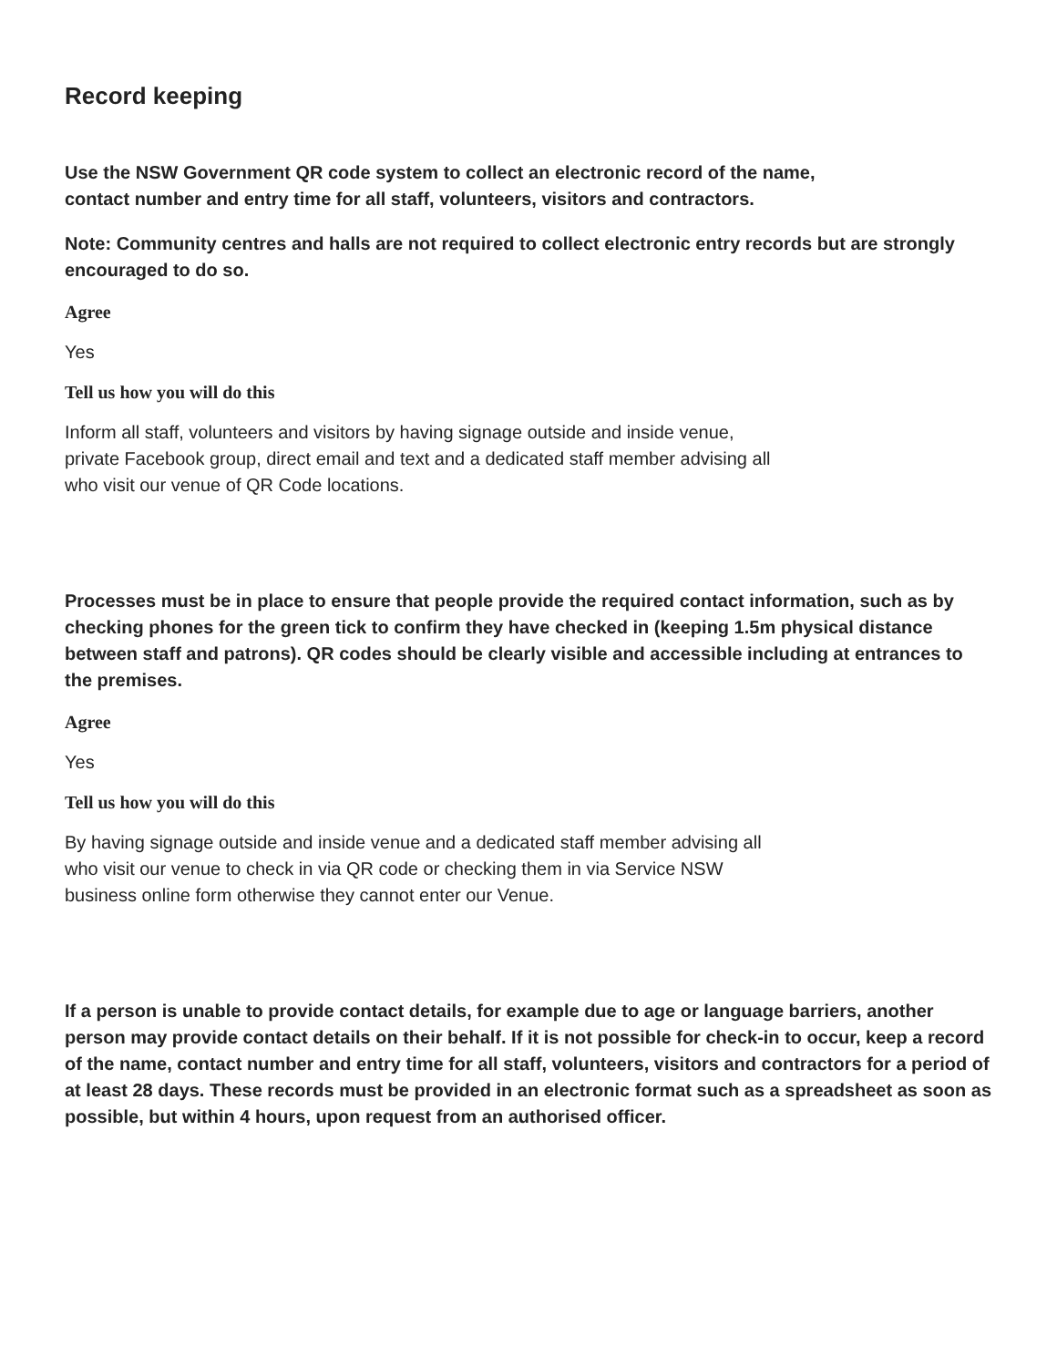Record keeping
Use the NSW Government QR code system to collect an electronic record of the name,
contact number and entry time for all staff, volunteers, visitors and contractors.
Note: Community centres and halls are not required to collect electronic entry records but are strongly encouraged to do so.
Agree
Yes
Tell us how you will do this
Inform all staff, volunteers and visitors by having signage outside and inside venue,
private Facebook group, direct email and text and a dedicated staff member advising all
who visit our venue of QR Code locations.
Processes must be in place to ensure that people provide the required contact information, such as by checking phones for the green tick to confirm they have checked in (keeping 1.5m physical distance between staff and patrons). QR codes should be clearly visible and accessible including at entrances to the premises.
Agree
Yes
Tell us how you will do this
By having signage outside and inside venue and a dedicated staff member advising all
who visit our venue to check in via QR code or checking them in via Service NSW
business online form otherwise they cannot enter our Venue.
If a person is unable to provide contact details, for example due to age or language barriers, another person may provide contact details on their behalf. If it is not possible for check-in to occur, keep a record of the name, contact number and entry time for all staff, volunteers, visitors and contractors for a period of at least 28 days. These records must be provided in an electronic format such as a spreadsheet as soon as possible, but within 4 hours, upon request from an authorised officer.